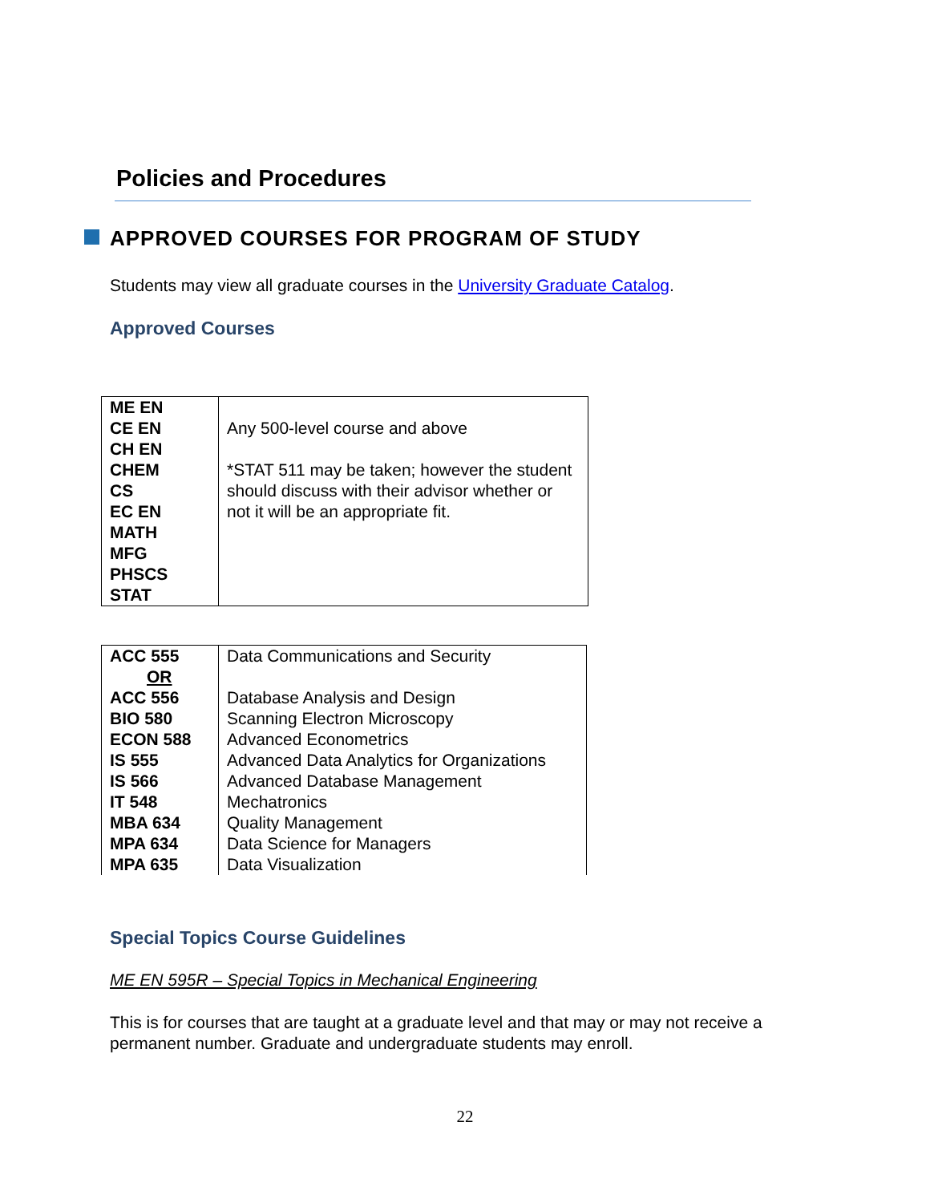Policies and Procedures
APPROVED COURSES FOR PROGRAM OF STUDY
Students may view all graduate courses in the University Graduate Catalog.
Approved Courses
| ME EN CE EN CH EN CHEM CS EC EN MATH MFG PHSCS STAT | Any 500-level course and above *STAT 511 may be taken; however the student should discuss with their advisor whether or not it will be an appropriate fit. |
| ACC 555 OR ACC 556 BIO 580 ECON 588 IS 555 IS 566 IT 548 MBA 634 MPA 634 MPA 635 | Data Communications and Security Database Analysis and Design Scanning Electron Microscopy Advanced Econometrics Advanced Data Analytics for Organizations Advanced Database Management Mechatronics Quality Management Data Science for Managers Data Visualization |
Special Topics Course Guidelines
ME EN 595R – Special Topics in Mechanical Engineering
This is for courses that are taught at a graduate level and that may or may not receive a permanent number. Graduate and undergraduate students may enroll.
22